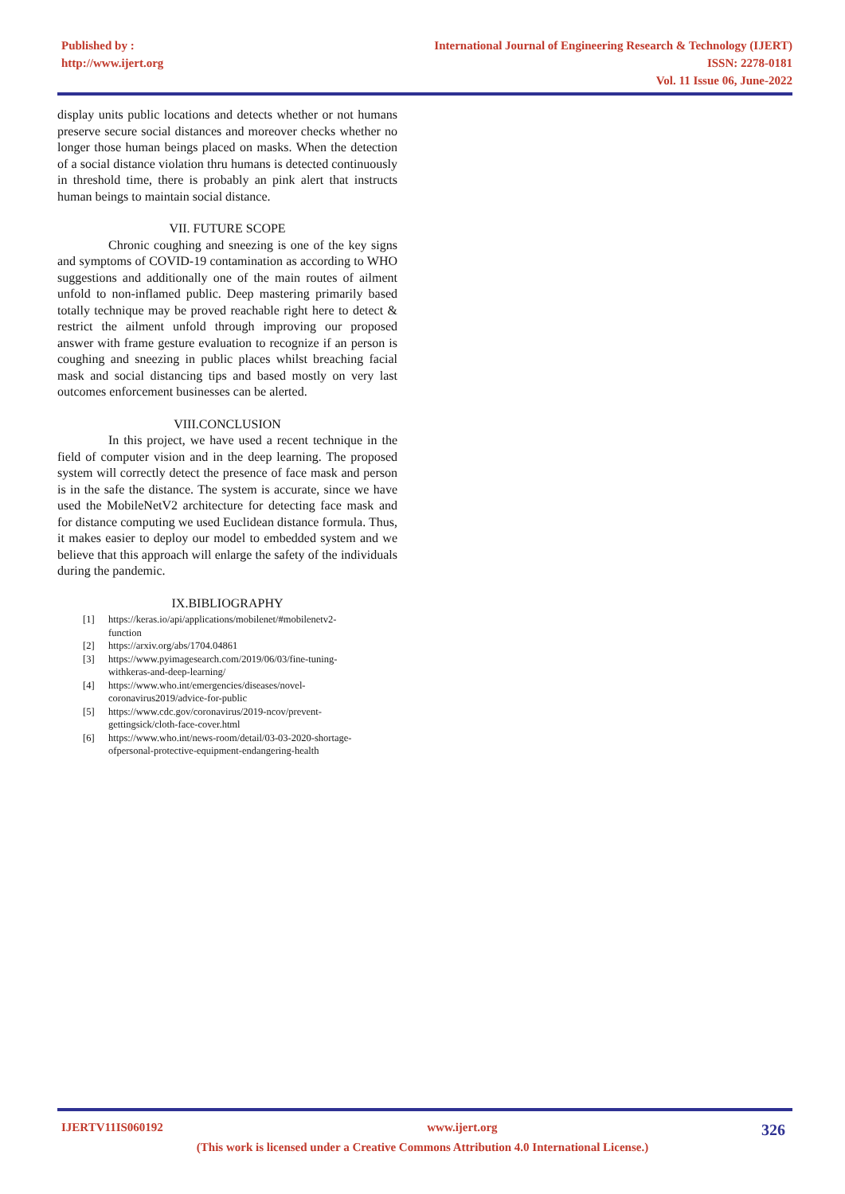Published by :
http://www.ijert.org
International Journal of Engineering Research & Technology (IJERT)
ISSN: 2278-0181
Vol. 11 Issue 06, June-2022
display units public locations and detects whether or not humans preserve secure social distances and moreover checks whether no longer those human beings placed on masks. When the detection of a social distance violation thru humans is detected continuously in threshold time, there is probably an pink alert that instructs human beings to maintain social distance.
VII. FUTURE SCOPE
Chronic coughing and sneezing is one of the key signs and symptoms of COVID-19 contamination as according to WHO suggestions and additionally one of the main routes of ailment unfold to non-inflamed public. Deep mastering primarily based totally technique may be proved reachable right here to detect & restrict the ailment unfold through improving our proposed answer with frame gesture evaluation to recognize if an person is coughing and sneezing in public places whilst breaching facial mask and social distancing tips and based mostly on very last outcomes enforcement businesses can be alerted.
VIII.CONCLUSION
In this project, we have used a recent technique in the field of computer vision and in the deep learning. The proposed system will correctly detect the presence of face mask and person is in the safe the distance. The system is accurate, since we have used the MobileNetV2 architecture for detecting face mask and for distance computing we used Euclidean distance formula. Thus, it makes easier to deploy our model to embedded system and we believe that this approach will enlarge the safety of the individuals during the pandemic.
IX.BIBLIOGRAPHY
[1] https://keras.io/api/applications/mobilenet/#mobilenetv2-
function
[2] https://arxiv.org/abs/1704.04861
[3] https://www.pyimagesearch.com/2019/06/03/fine-tuning-
withkeras-and-deep-learning/
[4] https://www.who.int/emergencies/diseases/novel-
coronavirus2019/advice-for-public
[5] https://www.cdc.gov/coronavirus/2019-ncov/prevent-
gettingsick/cloth-face-cover.html
[6] https://www.who.int/news-room/detail/03-03-2020-shortage-
ofpersonal-protective-equipment-endangering-health
IJERTV11IS060192 www.ijert.org
326
(This work is licensed under a Creative Commons Attribution 4.0 International License.)